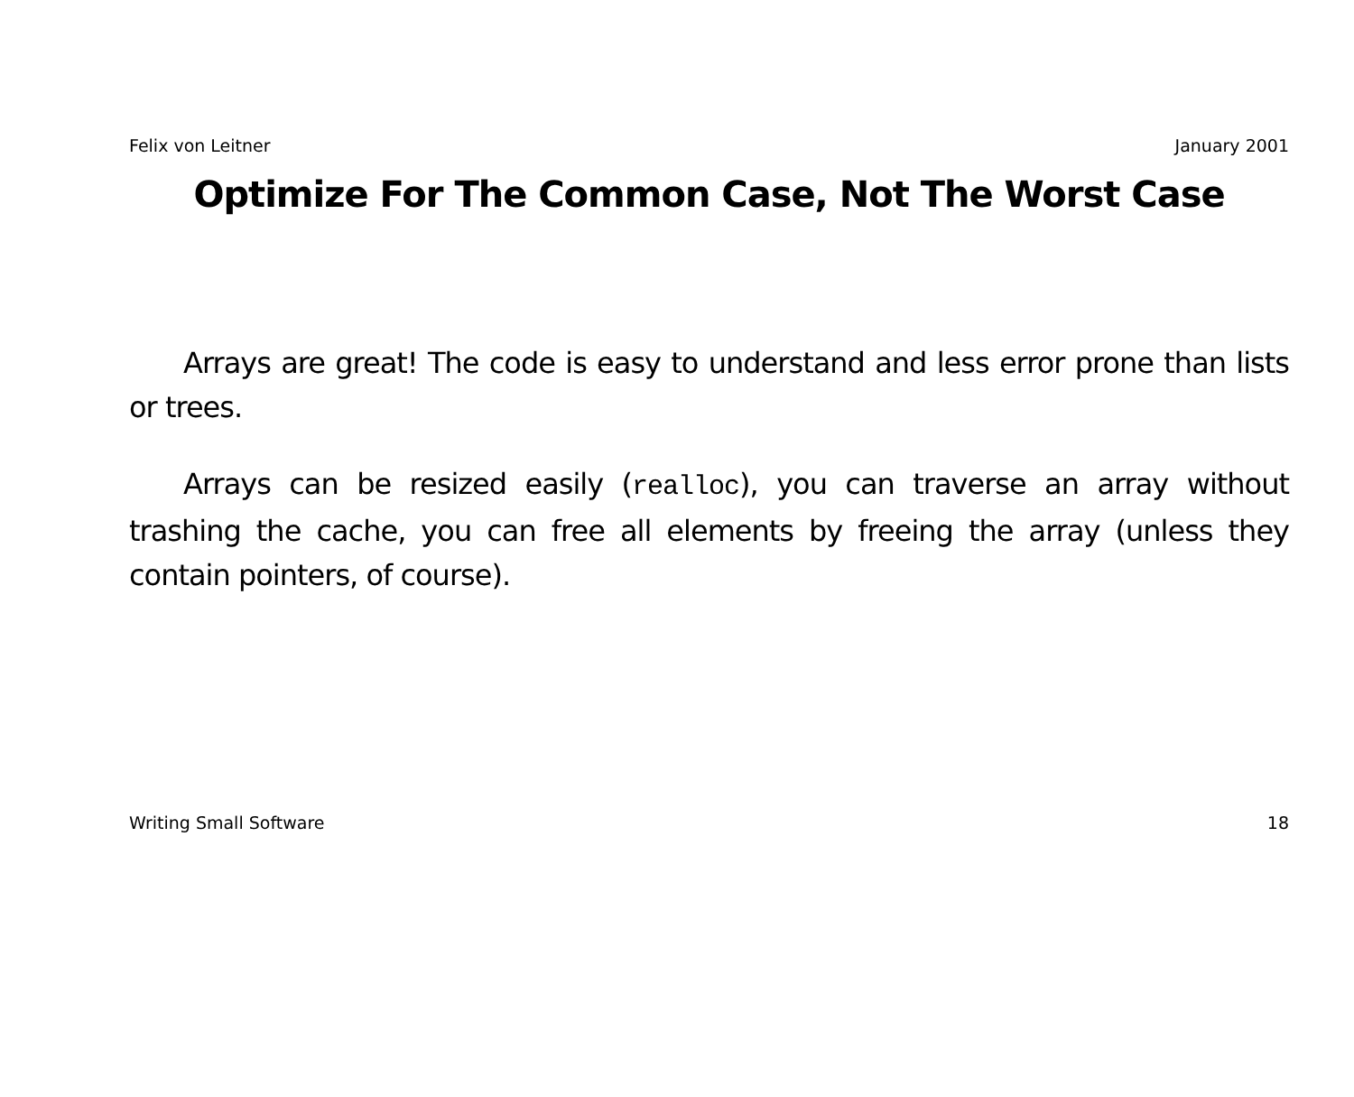Felix von Leitner January 2001
Optimize For The Common Case, Not The Worst Case
Arrays are great! The code is easy to understand and less error prone than lists or trees.
Arrays can be resized easily (realloc), you can traverse an array without trashing the cache, you can free all elements by freeing the array (unless they contain pointers, of course).
Writing Small Software 18